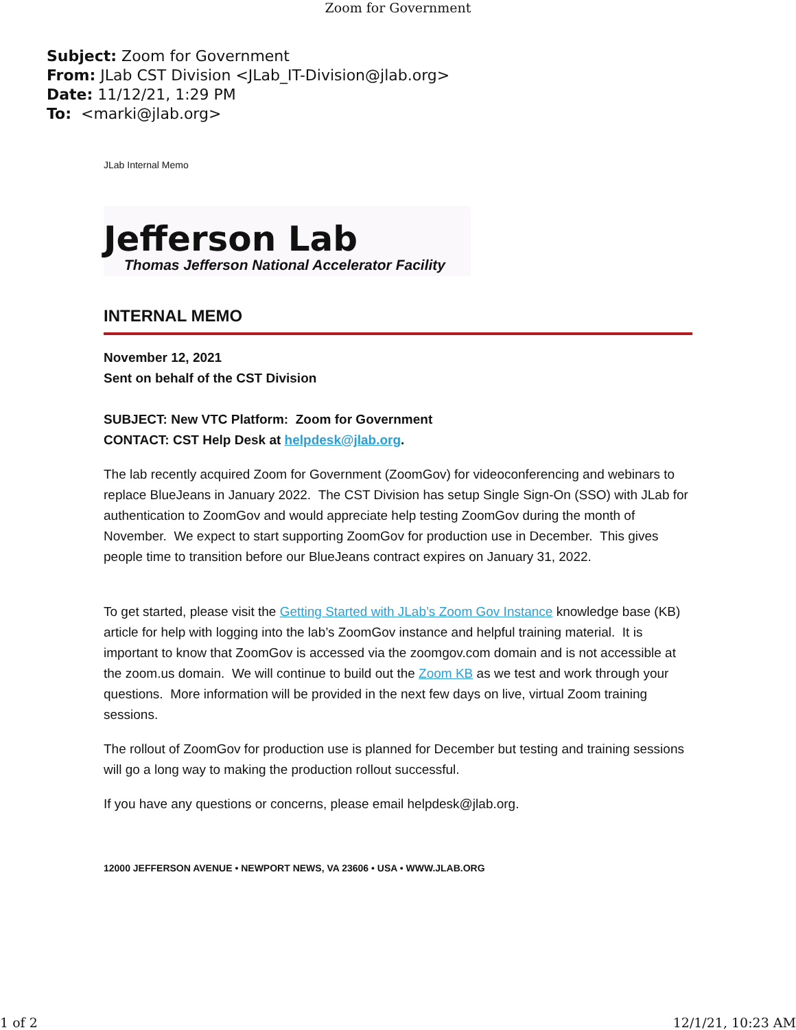Zoom for Government
Subject: Zoom for Government
From: JLab CST Division <JLab_IT-Division@jlab.org>
Date: 11/12/21, 1:29 PM
To: <marki@jlab.org>
JLab Internal Memo
Jefferson Lab
Thomas Jefferson National Accelerator Facility
INTERNAL MEMO
November 12, 2021
Sent on behalf of the CST Division
SUBJECT: New VTC Platform: Zoom for Government
CONTACT: CST Help Desk at helpdesk@jlab.org.
The lab recently acquired Zoom for Government (ZoomGov) for videoconferencing and webinars to replace BlueJeans in January 2022. The CST Division has setup Single Sign-On (SSO) with JLab for authentication to ZoomGov and would appreciate help testing ZoomGov during the month of November. We expect to start supporting ZoomGov for production use in December. This gives people time to transition before our BlueJeans contract expires on January 31, 2022.
To get started, please visit the Getting Started with JLab’s Zoom Gov Instance knowledge base (KB) article for help with logging into the lab’s ZoomGov instance and helpful training material. It is important to know that ZoomGov is accessed via the zoomgov.com domain and is not accessible at the zoom.us domain. We will continue to build out the Zoom KB as we test and work through your questions. More information will be provided in the next few days on live, virtual Zoom training sessions.
The rollout of ZoomGov for production use is planned for December but testing and training sessions will go a long way to making the production rollout successful.
If you have any questions or concerns, please email helpdesk@jlab.org.
12000 JEFFERSON AVENUE • NEWPORT NEWS, VA 23606 • USA • WWW.JLAB.ORG
1 of 2 12/1/21, 10:23 AM